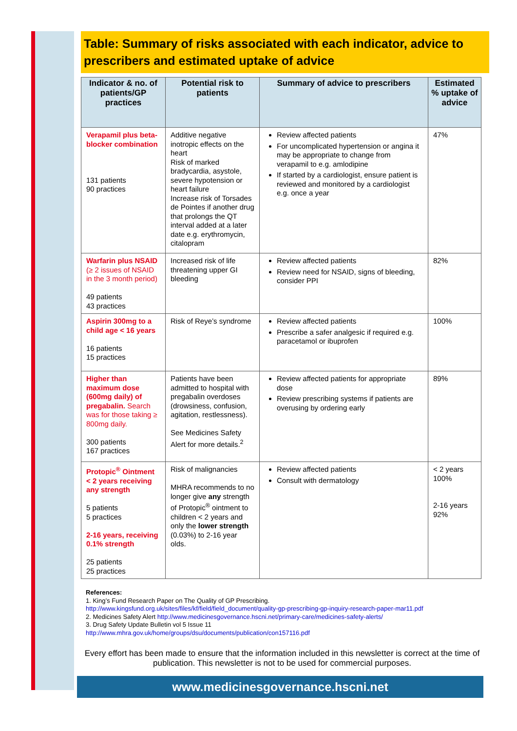Table: Summary of risks associated with each indicator, advice to prescribers and estimated uptake of advice
| Indicator & no. of patients/GP practices | Potential risk to patients | Summary of advice to prescribers | Estimated % uptake of advice |
| --- | --- | --- | --- |
| Verapamil plus beta-blocker combination 131 patients 90 practices | Additive negative inotropic effects on the heart Risk of marked bradycardia, asystole, severe hypotension or heart failure Increase risk of Torsades de Pointes if another drug that prolongs the QT interval added at a later date e.g. erythromycin, citalopram | Review affected patients For uncomplicated hypertension or angina it may be appropriate to change from verapamil to e.g. amlodipine If started by a cardiologist, ensure patient is reviewed and monitored by a cardiologist e.g. once a year | 47% |
| Warfarin plus NSAID (≥ 2 issues of NSAID in the 3 month period) 49 patients 43 practices | Increased risk of life threatening upper GI bleeding | Review affected patients Review need for NSAID, signs of bleeding, consider PPI | 82% |
| Aspirin 300mg to a child age < 16 years 16 patients 15 practices | Risk of Reye’s syndrome | Review affected patients Prescribe a safer analgesic if required e.g. paracetamol or ibuprofen | 100% |
| Higher than maximum dose (600mg daily) of pregabalin. Search was for those taking ≥ 800mg daily. 300 patients 167 practices | Patients have been admitted to hospital with pregabalin overdoses (drowsiness, confusion, agitation, restlessness). See Medicines Safety Alert for more details.<sup>2</sup> | Review affected patients for appropriate dose Review prescribing systems if patients are overusing by ordering early | 89% |
| Protopic<sup>®</sup> Ointment < 2 years receiving any strength 5 patients 5 practices 2-16 years, receiving 0.1% strength 25 patients 25 practices | Risk of malignancies MHRA recommends to no longer give any strength of Protopic<sup>®</sup> ointment to children < 2 years and only the lower strength (0.03%) to 2-16 year olds. | Review affected patients Consult with dermatology | < 2 years 100% 2-16 years 92% |
References:
1. King’s Fund Research Paper on The Quality of GP Prescribing.
http://www.kingsfund.org.uk/sites/files/kf/field/field_document/quality-gp-prescribing-gp-inquiry-research-paper-mar11.pdf
2. Medicines Safety Alert http://www.medicinesgovernance.hscni.net/primary-care/medicines-safety-alerts/
3. Drug Safety Update Bulletin vol 5 Issue 11
http://www.mhra.gov.uk/home/groups/dsu/documents/publication/con157116.pdf
Every effort has been made to ensure that the information included in this newsletter is correct at the time of publication. This newsletter is not to be used for commercial purposes.
www.medicinesgovernance.hscni.net